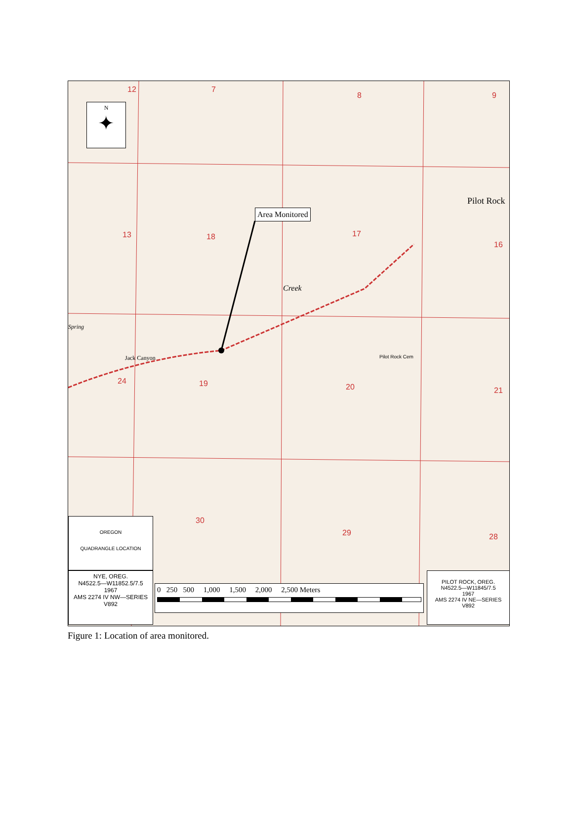N
✦
Area Monitored
12 7
8 9
13 18 17
16
24 19 20 21
30
29 28
Pilot Rock
Creek
Spring
Jack Canyon Pilot Rock Cem
OREGON
QUADRANGLE LOCATION
NYE, OREG.
N4522.5—W11852.5/7.5
1967
AMS 2274 IV NW—SERIES V892
0 250 500 1,000 1,500 2,000 2,500 Meters
PILOT ROCK, OREG.
N4522.5—W11845/7.5
1967
AMS 2274 IV NE—SERIES V892
Figure 1: Location of area monitored.